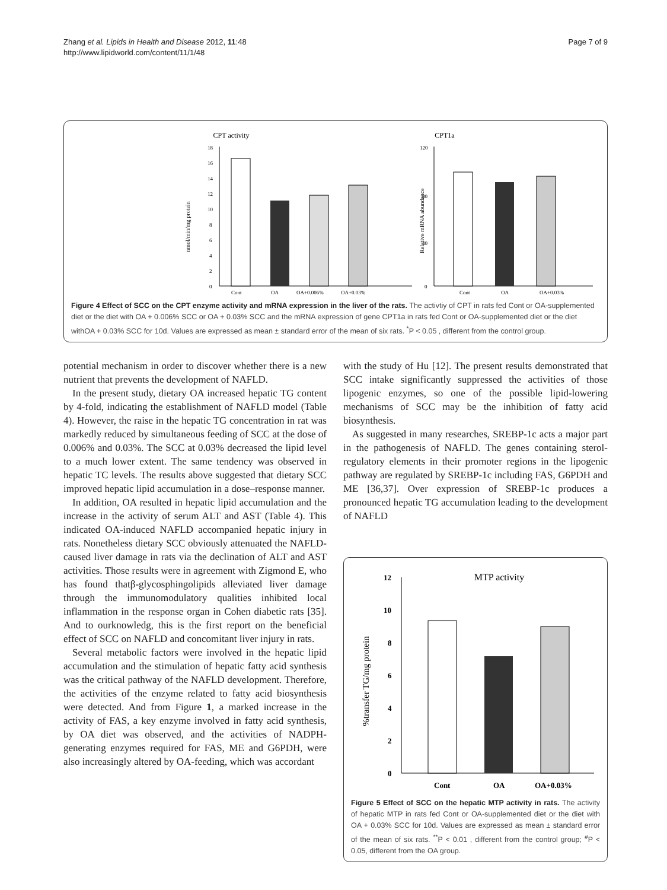Zhang et al. Lipids in Health and Disease 2012, 11:48
http://www.lipidworld.com/content/11/1/48
Page 7 of 9
CPT activity
CPT1a
18
16
14
12
10
8
6
4
2
0
Cont
OA
OA+0.006%
OA+0.03%
nmol/min/mg protein
120
80
40
0
Cont
OA
OA+0.03%
Relative mRNA abundance
Figure 4 Effect of SCC on the CPT enzyme activity and mRNA expression in the liver of the rats. The activtiy of CPT in rats fed Cont or OA-supplemented diet or the diet with OA + 0.006% SCC or OA + 0.03% SCC and the mRNA expression of gene CPT1a in rats fed Cont or OA-supplemented diet or the diet withOA + 0.03% SCC for 10d. Values are expressed as mean ± standard error of the mean of six rats. <sup>*</sup>P < 0.05 , different from the control group.
potential mechanism in order to discover whether there is a new nutrient that prevents the development of NAFLD.
In the present study, dietary OA increased hepatic TG content by 4-fold, indicating the establishment of NAFLD model (Table 4). However, the raise in the hepatic TG concentration in rat was markedly reduced by simultaneous feeding of SCC at the dose of 0.006% and 0.03%. The SCC at 0.03% decreased the lipid level to a much lower extent. The same tendency was observed in hepatic TC levels. The results above suggested that dietary SCC improved hepatic lipid accumulation in a dose–response manner.
In addition, OA resulted in hepatic lipid accumulation and the increase in the activity of serum ALT and AST (Table 4). This indicated OA-induced NAFLD accompanied hepatic injury in rats. Nonetheless dietary SCC obviously attenuated the NAFLD-caused liver damage in rats via the declination of ALT and AST activities. Those results were in agreement with Zigmond E, who has found thatβ-glycosphingolipids alleviated liver damage through the immunomodulatory qualities inhibited local inflammation in the response organ in Cohen diabetic rats [35]. And to ourknowledg, this is the first report on the beneficial effect of SCC on NAFLD and concomitant liver injury in rats.
Several metabolic factors were involved in the hepatic lipid accumulation and the stimulation of hepatic fatty acid synthesis was the critical pathway of the NAFLD development. Therefore, the activities of the enzyme related to fatty acid biosynthesis were detected. And from Figure 1, a marked increase in the activity of FAS, a key enzyme involved in fatty acid synthesis, by OA diet was observed, and the activities of NADPH-generating enzymes required for FAS, ME and G6PDH, were also increasingly altered by OA-feeding, which was accordant
with the study of Hu [12]. The present results demonstrated that SCC intake significantly suppressed the activities of those lipogenic enzymes, so one of the possible lipid-lowering mechanisms of SCC may be the inhibition of fatty acid biosynthesis.
As suggested in many researches, SREBP-1c acts a major part in the pathogenesis of NAFLD. The genes containing sterol-regulatory elements in their promoter regions in the lipogenic pathway are regulated by SREBP-1c including FAS, G6PDH and ME [36,37]. Over expression of SREBP-1c produces a pronounced hepatic TG accumulation leading to the development of NAFLD
MTP activity
12
10
8
6
4
2
0
Cont
OA
OA+0.03%
%transfer TG/mg protein
Figure 5 Effect of SCC on the hepatic MTP activity in rats. The activity of hepatic MTP in rats fed Cont or OA-supplemented diet or the diet with OA + 0.03% SCC for 10d. Values are expressed as mean ± standard error of the mean of six rats. <sup>**</sup>P < 0.01 , different from the control group; <sup>#</sup>P < 0.05, different from the OA group.